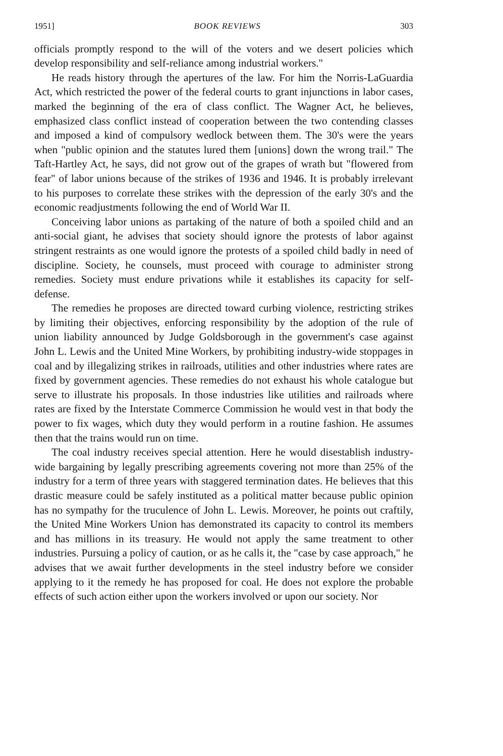1951] BOOK REVIEWS 303
officials promptly respond to the will of the voters and we desert policies which develop responsibility and self-reliance among industrial workers."
He reads history through the apertures of the law. For him the Norris-LaGuardia Act, which restricted the power of the federal courts to grant injunctions in labor cases, marked the beginning of the era of class conflict. The Wagner Act, he believes, emphasized class conflict instead of cooperation between the two contending classes and imposed a kind of compulsory wedlock between them. The 30's were the years when "public opinion and the statutes lured them [unions] down the wrong trail." The Taft-Hartley Act, he says, did not grow out of the grapes of wrath but "flowered from fear" of labor unions because of the strikes of 1936 and 1946. It is probably irrelevant to his purposes to correlate these strikes with the depression of the early 30's and the economic readjustments following the end of World War II.
Conceiving labor unions as partaking of the nature of both a spoiled child and an anti-social giant, he advises that society should ignore the protests of labor against stringent restraints as one would ignore the protests of a spoiled child badly in need of discipline. Society, he counsels, must proceed with courage to administer strong remedies. Society must endure privations while it establishes its capacity for self-defense.
The remedies he proposes are directed toward curbing violence, restricting strikes by limiting their objectives, enforcing responsibility by the adoption of the rule of union liability announced by Judge Goldsborough in the government's case against John L. Lewis and the United Mine Workers, by prohibiting industry-wide stoppages in coal and by illegalizing strikes in railroads, utilities and other industries where rates are fixed by government agencies. These remedies do not exhaust his whole catalogue but serve to illustrate his proposals. In those industries like utilities and railroads where rates are fixed by the Interstate Commerce Commission he would vest in that body the power to fix wages, which duty they would perform in a routine fashion. He assumes then that the trains would run on time.
The coal industry receives special attention. Here he would disestablish industry-wide bargaining by legally prescribing agreements covering not more than 25% of the industry for a term of three years with staggered termination dates. He believes that this drastic measure could be safely instituted as a political matter because public opinion has no sympathy for the truculence of John L. Lewis. Moreover, he points out craftily, the United Mine Workers Union has demonstrated its capacity to control its members and has millions in its treasury. He would not apply the same treatment to other industries. Pursuing a policy of caution, or as he calls it, the "case by case approach," he advises that we await further developments in the steel industry before we consider applying to it the remedy he has proposed for coal. He does not explore the probable effects of such action either upon the workers involved or upon our society. Nor